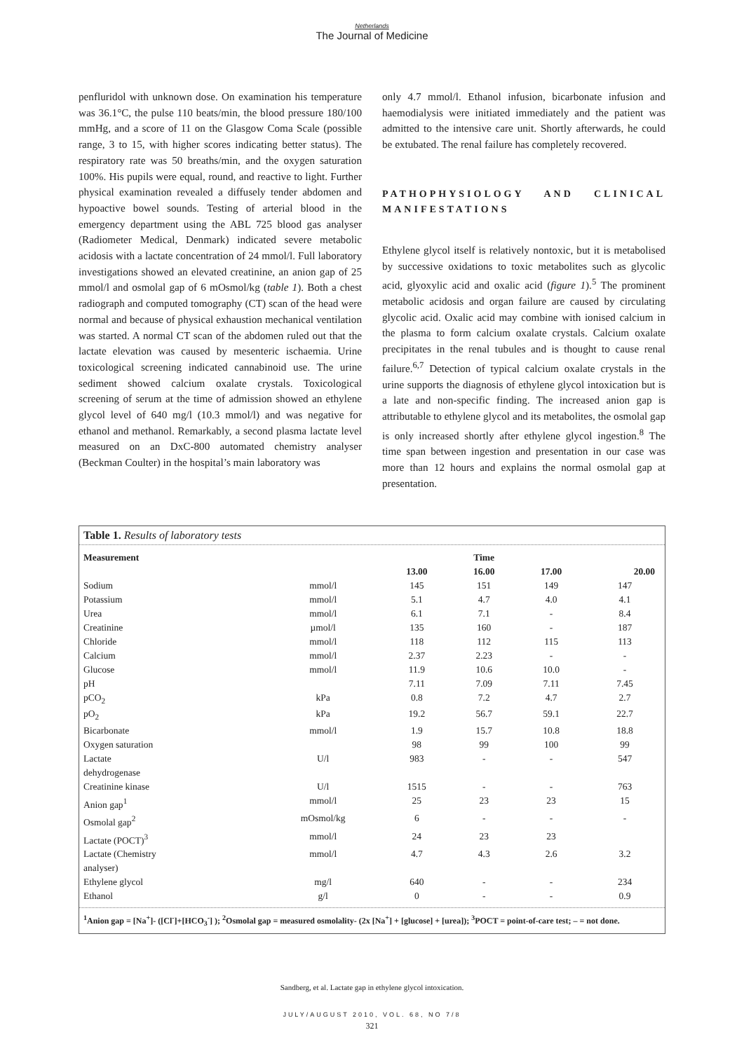Netherlands
The Journal of Medicine
penfluridol with unknown dose. On examination his temperature was 36.1°C, the pulse 110 beats/min, the blood pressure 180/100 mmHg, and a score of 11 on the Glasgow Coma Scale (possible range, 3 to 15, with higher scores indicating better status). The respiratory rate was 50 breaths/min, and the oxygen saturation 100%. His pupils were equal, round, and reactive to light. Further physical examination revealed a diffusely tender abdomen and hypoactive bowel sounds. Testing of arterial blood in the emergency department using the ABL 725 blood gas analyser (Radiometer Medical, Denmark) indicated severe metabolic acidosis with a lactate concentration of 24 mmol/l. Full laboratory investigations showed an elevated creatinine, an anion gap of 25 mmol/l and osmolal gap of 6 mOsmol/kg (table 1). Both a chest radiograph and computed tomography (CT) scan of the head were normal and because of physical exhaustion mechanical ventilation was started. A normal CT scan of the abdomen ruled out that the lactate elevation was caused by mesenteric ischaemia. Urine toxicological screening indicated cannabinoid use. The urine sediment showed calcium oxalate crystals. Toxicological screening of serum at the time of admission showed an ethylene glycol level of 640 mg/l (10.3 mmol/l) and was negative for ethanol and methanol. Remarkably, a second plasma lactate level measured on an DxC-800 automated chemistry analyser (Beckman Coulter) in the hospital’s main laboratory was
only 4.7 mmol/l. Ethanol infusion, bicarbonate infusion and haemodialysis were initiated immediately and the patient was admitted to the intensive care unit. Shortly afterwards, he could be extubated. The renal failure has completely recovered.
PATHOPHYSIOLOGY AND CLINICAL MANIFESTATIONS
Ethylene glycol itself is relatively nontoxic, but it is metabolised by successive oxidations to toxic metabolites such as glycolic acid, glyoxylic acid and oxalic acid (figure 1).<sup>5</sup> The prominent metabolic acidosis and organ failure are caused by circulating glycolic acid. Oxalic acid may combine with ionised calcium in the plasma to form calcium oxalate crystals. Calcium oxalate precipitates in the renal tubules and is thought to cause renal failure.<sup>6,7</sup> Detection of typical calcium oxalate crystals in the urine supports the diagnosis of ethylene glycol intoxication but is a late and non-specific finding. The increased anion gap is attributable to ethylene glycol and its metabolites, the osmolal gap is only increased shortly after ethylene glycol ingestion.<sup>8</sup> The time span between ingestion and presentation in our case was more than 12 hours and explains the normal osmolal gap at presentation.
Table 1. Results of laboratory tests
| Measurement | | | Time | | |
| --- | --- | --- | --- | --- | --- |
| | | 13.00 | 16.00 | 17.00 | 20.00 |
| Sodium | mmol/l | 145 | 151 | 149 | 147 |
| Potassium | mmol/l | 5.1 | 4.7 | 4.0 | 4.1 |
| Urea | mmol/l | 6.1 | 7.1 | - | 8.4 |
| Creatinine | µmol/l | 135 | 160 | - | 187 |
| Chloride | mmol/l | 118 | 112 | 115 | 113 |
| Calcium | mmol/l | 2.37 | 2.23 | - | - |
| Glucose | mmol/l | 11.9 | 10.6 | 10.0 | - |
| pH | | 7.11 | 7.09 | 7.11 | 7.45 |
| pCO<sub>2</sub> | kPa | 0.8 | 7.2 | 4.7 | 2.7 |
| pO<sub>2</sub> | kPa | 19.2 | 56.7 | 59.1 | 22.7 |
| Bicarbonate | mmol/l | 1.9 | 15.7 | 10.8 | 18.8 |
| Oxygen saturation | | 98 | 99 | 100 | 99 |
| Lactate dehydrogenase | U/l | 983 | - | - | 547 |
| Creatinine kinase | U/l | 1515 | - | - | 763 |
| Anion gap<sup>1</sup> | mmol/l | 25 | 23 | 23 | 15 |
| Osmolal gap<sup>2</sup> | mOsmol/kg | 6 | - | - | - |
| Lactate (POCT)<sup>3</sup> | mmol/l | 24 | 23 | 23 | |
| Lactate (Chemistry analyser) | mmol/l | 4.7 | 4.3 | 2.6 | 3.2 |
| Ethylene glycol | mg/l | 640 | - | - | 234 |
| Ethanol | g/l | 0 | - | - | 0.9 |
<sup>1</sup> Anion gap = [Na<sup>+</sup>]- ([Cl<sup>-</sup>]+[HCO<sub>3</sub><sup>-</sup>] ); <sup>2</sup>Osmolal gap = measured osmolality- (2x [Na<sup>+</sup>] + [glucose] + [urea]); <sup>3</sup>POCT = point-of-care test; – = not done.
Sandberg, et al. Lactate gap in ethylene glycol intoxication.
JULY/AUGUST 2010, VOL. 68, NO 7/8
321